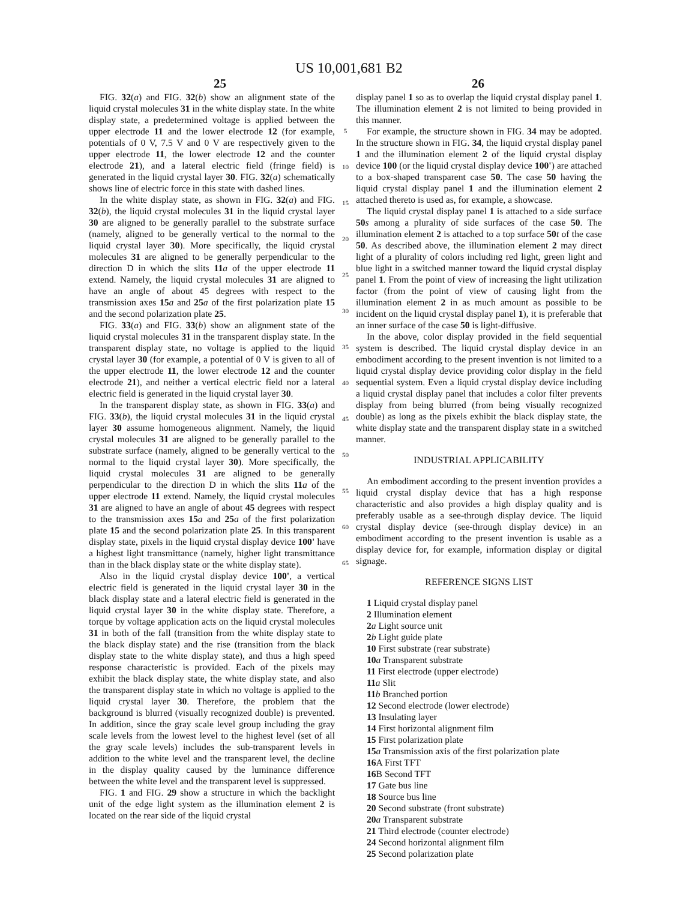US 10,001,681 B2
25 26
FIG. 32(a) and FIG. 32(b) show an alignment state of the liquid crystal molecules 31 in the white display state. In the white display state, a predetermined voltage is applied between the upper electrode 11 and the lower electrode 12 (for example, potentials of 0 V, 7.5 V and 0 V are respectively given to the upper electrode 11, the lower electrode 12 and the counter electrode 21), and a lateral electric field (fringe field) is generated in the liquid crystal layer 30. FIG. 32(a) schematically shows line of electric force in this state with dashed lines.
In the white display state, as shown in FIG. 32(a) and FIG. 32(b), the liquid crystal molecules 31 in the liquid crystal layer 30 are aligned to be generally parallel to the substrate surface (namely, aligned to be generally vertical to the normal to the liquid crystal layer 30). More specifically, the liquid crystal molecules 31 are aligned to be generally perpendicular to the direction D in which the slits 11 a of the upper electrode 11 extend. Namely, the liquid crystal molecules 31 are aligned to have an angle of about 45 degrees with respect to the transmission axes 15 a and 25 a of the first polarization plate 15 and the second polarization plate 25.
FIG. 33(a) and FIG. 33(b) show an alignment state of the liquid crystal molecules 31 in the transparent display state. In the transparent display state, no voltage is applied to the liquid crystal layer 30 (for example, a potential of 0 V is given to all of the upper electrode 11, the lower electrode 12 and the counter electrode 21), and neither a vertical electric field nor a lateral electric field is generated in the liquid crystal layer 30.
In the transparent display state, as shown in FIG. 33(a) and FIG. 33(b), the liquid crystal molecules 31 in the liquid crystal layer 30 assume homogeneous alignment. Namely, the liquid crystal molecules 31 are aligned to be generally parallel to the substrate surface (namely, aligned to be generally vertical to the normal to the liquid crystal layer 30). More specifically, the liquid crystal molecules 31 are aligned to be generally perpendicular to the direction D in which the slits 11 a of the upper electrode 11 extend. Namely, the liquid crystal molecules 31 are aligned to have an angle of about 45 degrees with respect to the transmission axes 15 a and 25 a of the first polarization plate 15 and the second polarization plate 25. In this transparent display state, pixels in the liquid crystal display device 100' have a highest light transmittance (namely, higher light transmittance than in the black display state or the white display state).
Also in the liquid crystal display device 100', a vertical electric field is generated in the liquid crystal layer 30 in the black display state and a lateral electric field is generated in the liquid crystal layer 30 in the white display state. Therefore, a torque by voltage application acts on the liquid crystal molecules 31 in both of the fall (transition from the white display state to the black display state) and the rise (transition from the black display state to the white display state), and thus a high speed response characteristic is provided. Each of the pixels may exhibit the black display state, the white display state, and also the transparent display state in which no voltage is applied to the liquid crystal layer 30. Therefore, the problem that the background is blurred (visually recognized double) is prevented. In addition, since the gray scale level group including the gray scale levels from the lowest level to the highest level (set of all the gray scale levels) includes the sub-transparent levels in addition to the white level and the transparent level, the decline in the display quality caused by the luminance difference between the white level and the transparent level is suppressed.
FIG. 1 and FIG. 29 show a structure in which the backlight unit of the edge light system as the illumination element 2 is located on the rear side of the liquid crystal
5
10
15
20
25
30
35
40
45
50
55
60
65
display panel 1 so as to overlap the liquid crystal display panel 1. The illumination element 2 is not limited to being provided in this manner.
For example, the structure shown in FIG. 34 may be adopted. In the structure shown in FIG. 34, the liquid crystal display panel 1 and the illumination element 2 of the liquid crystal display device 100 (or the liquid crystal display device 100') are attached to a box-shaped transparent case 50. The case 50 having the liquid crystal display panel 1 and the illumination element 2 attached thereto is used as, for example, a showcase.
The liquid crystal display panel 1 is attached to a side surface 50 s among a plurality of side surfaces of the case 50. The illumination element 2 is attached to a top surface 50 t of the case 50. As described above, the illumination element 2 may direct light of a plurality of colors including red light, green light and blue light in a switched manner toward the liquid crystal display panel 1. From the point of view of increasing the light utilization factor (from the point of view of causing light from the illumination element 2 in as much amount as possible to be incident on the liquid crystal display panel 1), it is preferable that an inner surface of the case 50 is light-diffusive.
In the above, color display provided in the field sequential system is described. The liquid crystal display device in an embodiment according to the present invention is not limited to a liquid crystal display device providing color display in the field sequential system. Even a liquid crystal display device including a liquid crystal display panel that includes a color filter prevents display from being blurred (from being visually recognized double) as long as the pixels exhibit the black display state, the white display state and the transparent display state in a switched manner.
INDUSTRIAL APPLICABILITY
An embodiment according to the present invention provides a liquid crystal display device that has a high response characteristic and also provides a high display quality and is preferably usable as a see-through display device. The liquid crystal display device (see-through display device) in an embodiment according to the present invention is usable as a display device for, for example, information display or digital signage.
REFERENCE SIGNS LIST
1 Liquid crystal display panel
2 Illumination element
2 a Light source unit
2 b Light guide plate
10 First substrate (rear substrate)
10 a Transparent substrate
11 First electrode (upper electrode)
11 a Slit
11 b Branched portion
12 Second electrode (lower electrode)
13 Insulating layer
14 First horizontal alignment film
15 First polarization plate
15 a Transmission axis of the first polarization plate
16 A First TFT
16 B Second TFT
17 Gate bus line
18 Source bus line
20 Second substrate (front substrate)
20 a Transparent substrate
21 Third electrode (counter electrode)
24 Second horizontal alignment film
25 Second polarization plate